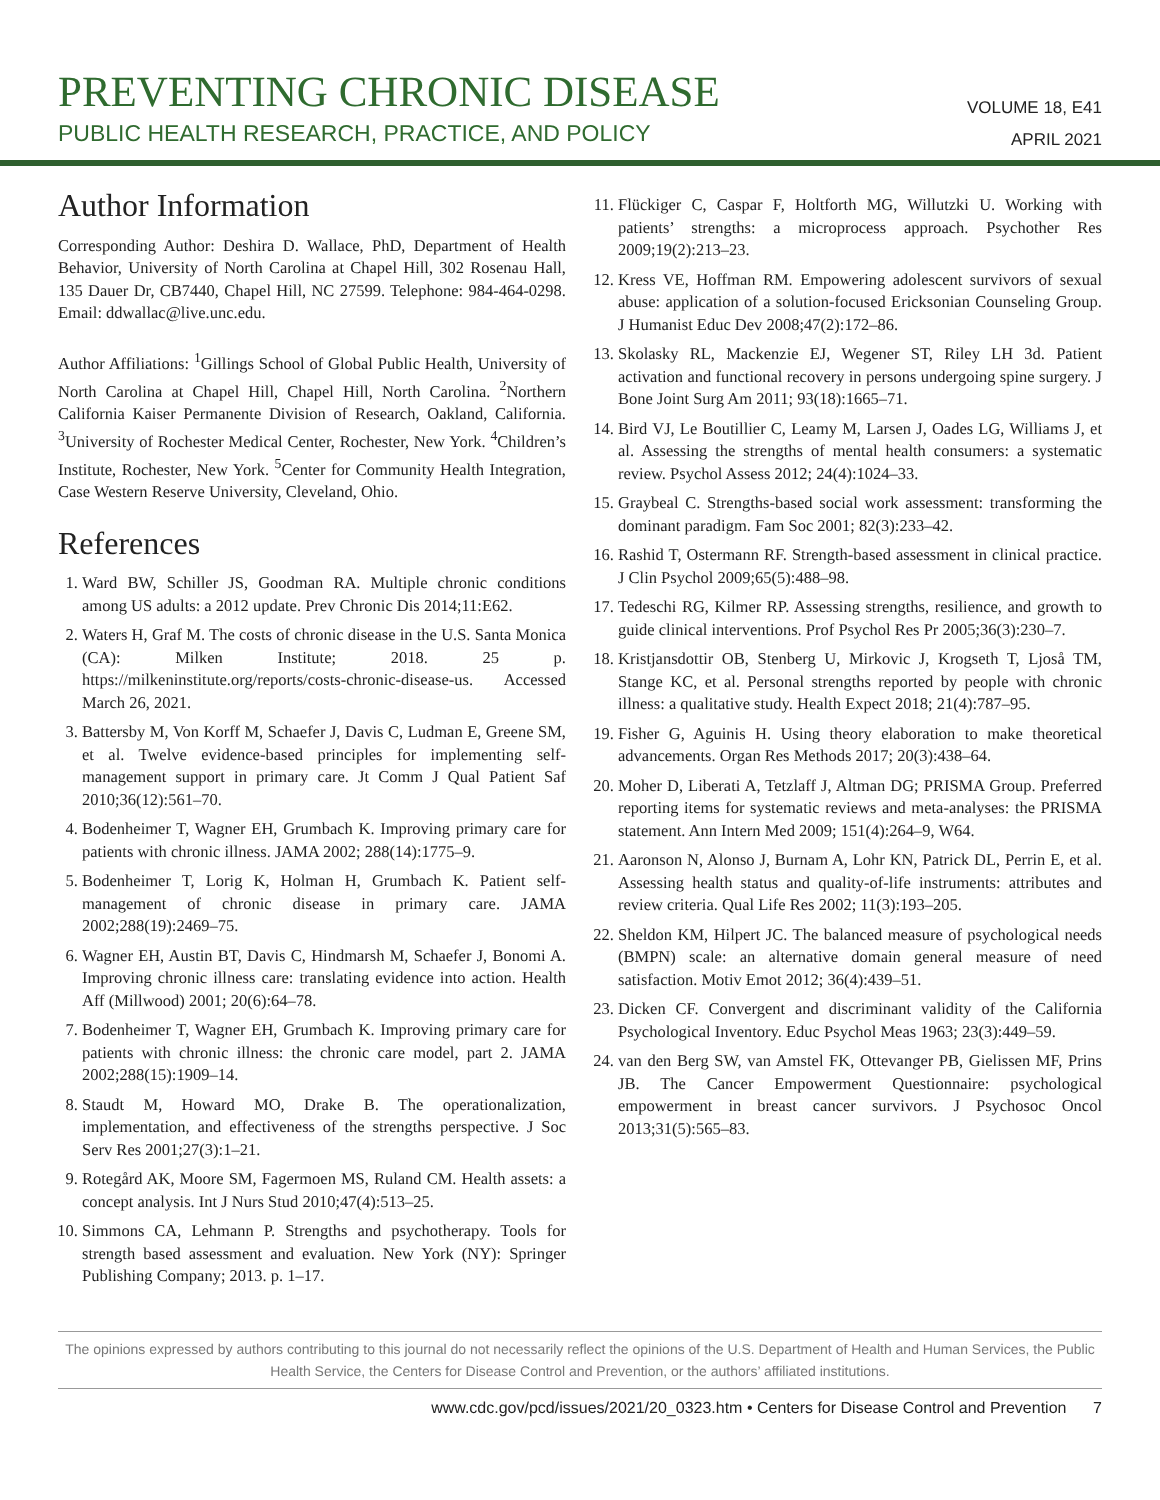PREVENTING CHRONIC DISEASE
PUBLIC HEALTH RESEARCH, PRACTICE, AND POLICY
VOLUME 18, E41
APRIL 2021
Author Information
Corresponding Author: Deshira D. Wallace, PhD, Department of Health Behavior, University of North Carolina at Chapel Hill, 302 Rosenau Hall, 135 Dauer Dr, CB7440, Chapel Hill, NC 27599. Telephone: 984-464-0298. Email: ddwallac@live.unc.edu.
Author Affiliations: <sup>1</sup>Gillings School of Global Public Health, University of North Carolina at Chapel Hill, Chapel Hill, North Carolina. <sup>2</sup>Northern California Kaiser Permanente Division of Research, Oakland, California. <sup>3</sup>University of Rochester Medical Center, Rochester, New York. <sup>4</sup>Children’s Institute, Rochester, New York. <sup>5</sup>Center for Community Health Integration, Case Western Reserve University, Cleveland, Ohio.
References
1. Ward BW, Schiller JS, Goodman RA. Multiple chronic conditions among US adults: a 2012 update. Prev Chronic Dis 2014;11:E62.
2. Waters H, Graf M. The costs of chronic disease in the U.S. Santa Monica (CA): Milken Institute; 2018. 25 p. https://milkeninstitute.org/reports/costs-chronic-disease-us. Accessed March 26, 2021.
3. Battersby M, Von Korff M, Schaefer J, Davis C, Ludman E, Greene SM, et al. Twelve evidence-based principles for implementing self-management support in primary care. Jt Comm J Qual Patient Saf 2010;36(12):561–70.
4. Bodenheimer T, Wagner EH, Grumbach K. Improving primary care for patients with chronic illness. JAMA 2002; 288(14):1775–9.
5. Bodenheimer T, Lorig K, Holman H, Grumbach K. Patient self-management of chronic disease in primary care. JAMA 2002;288(19):2469–75.
6. Wagner EH, Austin BT, Davis C, Hindmarsh M, Schaefer J, Bonomi A. Improving chronic illness care: translating evidence into action. Health Aff (Millwood) 2001; 20(6):64–78.
7. Bodenheimer T, Wagner EH, Grumbach K. Improving primary care for patients with chronic illness: the chronic care model, part 2. JAMA 2002;288(15):1909–14.
8. Staudt M, Howard MO, Drake B. The operationalization, implementation, and effectiveness of the strengths perspective. J Soc Serv Res 2001;27(3):1–21.
9. Rotegård AK, Moore SM, Fagermoen MS, Ruland CM. Health assets: a concept analysis. Int J Nurs Stud 2010;47(4):513–25.
10. Simmons CA, Lehmann P. Strengths and psychotherapy. Tools for strength based assessment and evaluation. New York (NY): Springer Publishing Company; 2013. p. 1–17.
11. Flückiger C, Caspar F, Holtforth MG, Willutzki U. Working with patients’ strengths: a microprocess approach. Psychother Res 2009;19(2):213–23.
12. Kress VE, Hoffman RM. Empowering adolescent survivors of sexual abuse: application of a solution-focused Ericksonian Counseling Group. J Humanist Educ Dev 2008;47(2):172–86.
13. Skolasky RL, Mackenzie EJ, Wegener ST, Riley LH 3d. Patient activation and functional recovery in persons undergoing spine surgery. J Bone Joint Surg Am 2011; 93(18):1665–71.
14. Bird VJ, Le Boutillier C, Leamy M, Larsen J, Oades LG, Williams J, et al. Assessing the strengths of mental health consumers: a systematic review. Psychol Assess 2012; 24(4):1024–33.
15. Graybeal C. Strengths-based social work assessment: transforming the dominant paradigm. Fam Soc 2001; 82(3):233–42.
16. Rashid T, Ostermann RF. Strength-based assessment in clinical practice. J Clin Psychol 2009;65(5):488–98.
17. Tedeschi RG, Kilmer RP. Assessing strengths, resilience, and growth to guide clinical interventions. Prof Psychol Res Pr 2005;36(3):230–7.
18. Kristjansdottir OB, Stenberg U, Mirkovic J, Krogseth T, Ljoså TM, Stange KC, et al. Personal strengths reported by people with chronic illness: a qualitative study. Health Expect 2018; 21(4):787–95.
19. Fisher G, Aguinis H. Using theory elaboration to make theoretical advancements. Organ Res Methods 2017; 20(3):438–64.
20. Moher D, Liberati A, Tetzlaff J, Altman DG; PRISMA Group. Preferred reporting items for systematic reviews and meta-analyses: the PRISMA statement. Ann Intern Med 2009; 151(4):264–9, W64.
21. Aaronson N, Alonso J, Burnam A, Lohr KN, Patrick DL, Perrin E, et al. Assessing health status and quality-of-life instruments: attributes and review criteria. Qual Life Res 2002; 11(3):193–205.
22. Sheldon KM, Hilpert JC. The balanced measure of psychological needs (BMPN) scale: an alternative domain general measure of need satisfaction. Motiv Emot 2012; 36(4):439–51.
23. Dicken CF. Convergent and discriminant validity of the California Psychological Inventory. Educ Psychol Meas 1963; 23(3):449–59.
24. van den Berg SW, van Amstel FK, Ottevanger PB, Gielissen MF, Prins JB. The Cancer Empowerment Questionnaire: psychological empowerment in breast cancer survivors. J Psychosoc Oncol 2013;31(5):565–83.
The opinions expressed by authors contributing to this journal do not necessarily reflect the opinions of the U.S. Department of Health and Human Services, the Public Health Service, the Centers for Disease Control and Prevention, or the authors’ affiliated institutions.
www.cdc.gov/pcd/issues/2021/20_0323.htm • Centers for Disease Control and Prevention 7